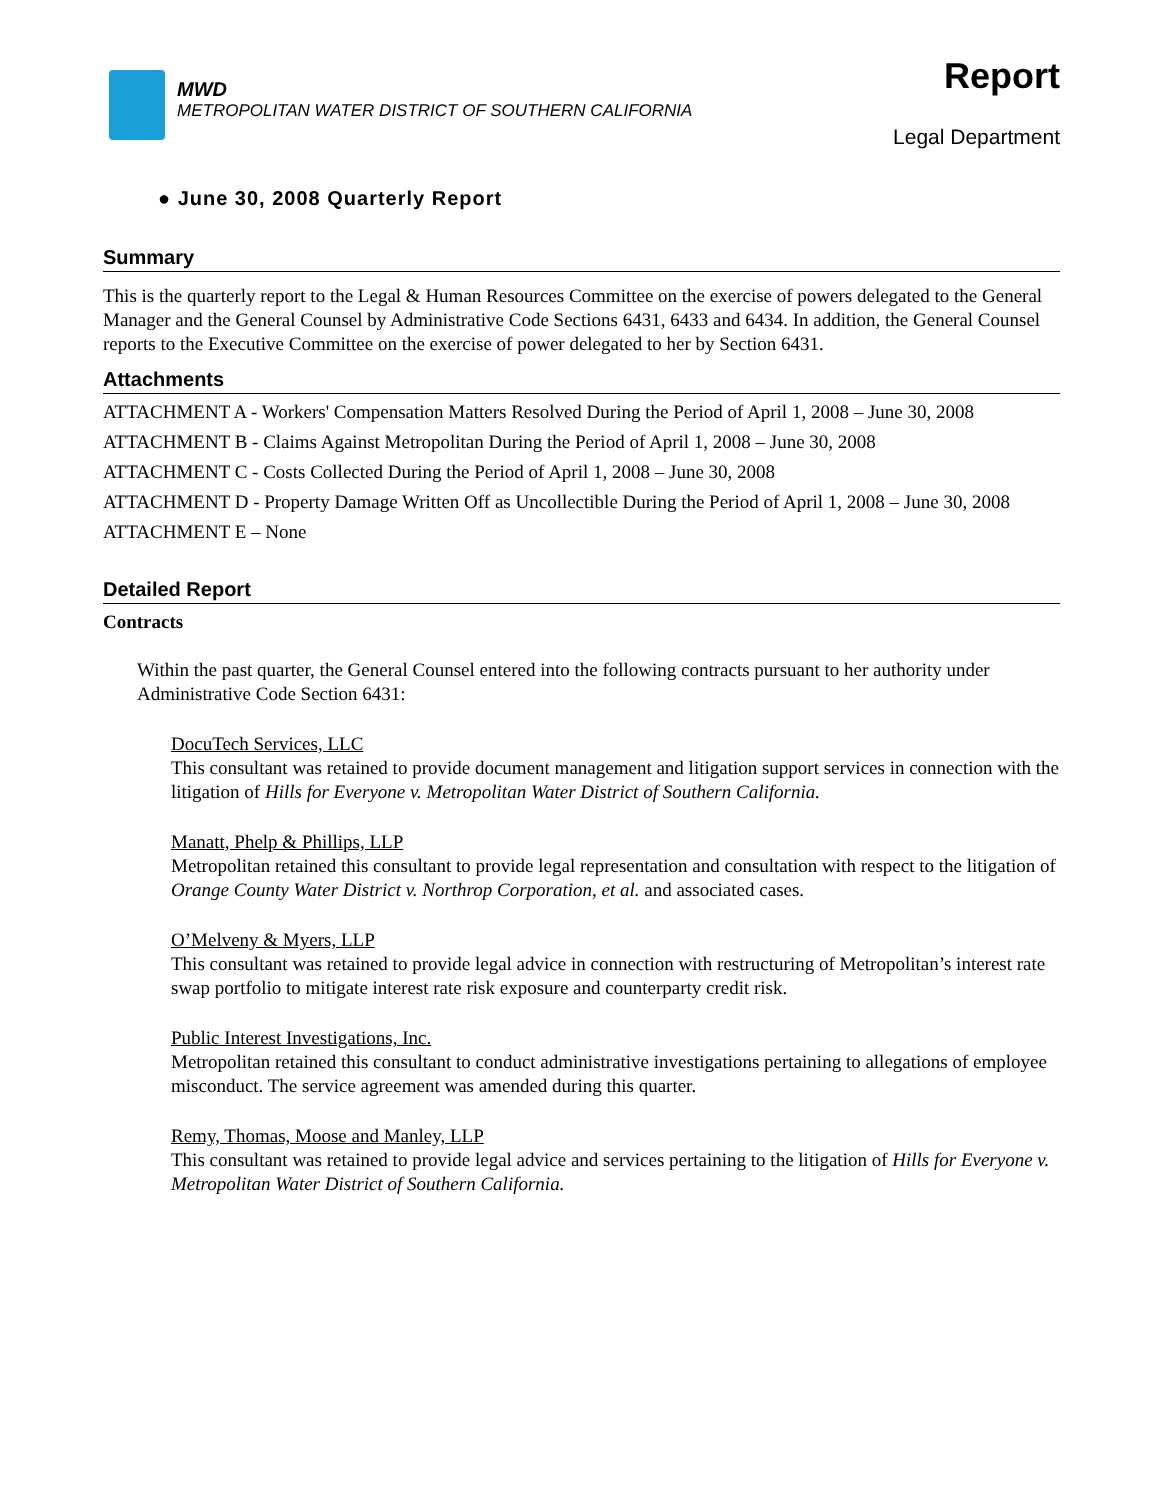MWD
METROPOLITAN WATER DISTRICT OF SOUTHERN CALIFORNIA
Report
Legal Department
● June 30, 2008 Quarterly Report
Summary
This is the quarterly report to the Legal & Human Resources Committee on the exercise of powers delegated to the General Manager and the General Counsel by Administrative Code Sections 6431, 6433 and 6434. In addition, the General Counsel reports to the Executive Committee on the exercise of power delegated to her by Section 6431.
Attachments
ATTACHMENT A - Workers' Compensation Matters Resolved During the Period of April 1, 2008 – June 30, 2008
ATTACHMENT B - Claims Against Metropolitan During the Period of April 1, 2008 – June 30, 2008
ATTACHMENT C - Costs Collected During the Period of April 1, 2008 – June 30, 2008
ATTACHMENT D - Property Damage Written Off as Uncollectible During the Period of April 1, 2008 – June 30, 2008
ATTACHMENT E – None
Detailed Report
Contracts
Within the past quarter, the General Counsel entered into the following contracts pursuant to her authority under Administrative Code Section 6431:
DocuTech Services, LLC
This consultant was retained to provide document management and litigation support services in connection with the litigation of Hills for Everyone v. Metropolitan Water District of Southern California.
Manatt, Phelp & Phillips, LLP
Metropolitan retained this consultant to provide legal representation and consultation with respect to the litigation of Orange County Water District v. Northrop Corporation, et al. and associated cases.
O’Melveny & Myers, LLP
This consultant was retained to provide legal advice in connection with restructuring of Metropolitan’s interest rate swap portfolio to mitigate interest rate risk exposure and counterparty credit risk.
Public Interest Investigations, Inc.
Metropolitan retained this consultant to conduct administrative investigations pertaining to allegations of employee misconduct. The service agreement was amended during this quarter.
Remy, Thomas, Moose and Manley, LLP
This consultant was retained to provide legal advice and services pertaining to the litigation of Hills for Everyone v. Metropolitan Water District of Southern California.